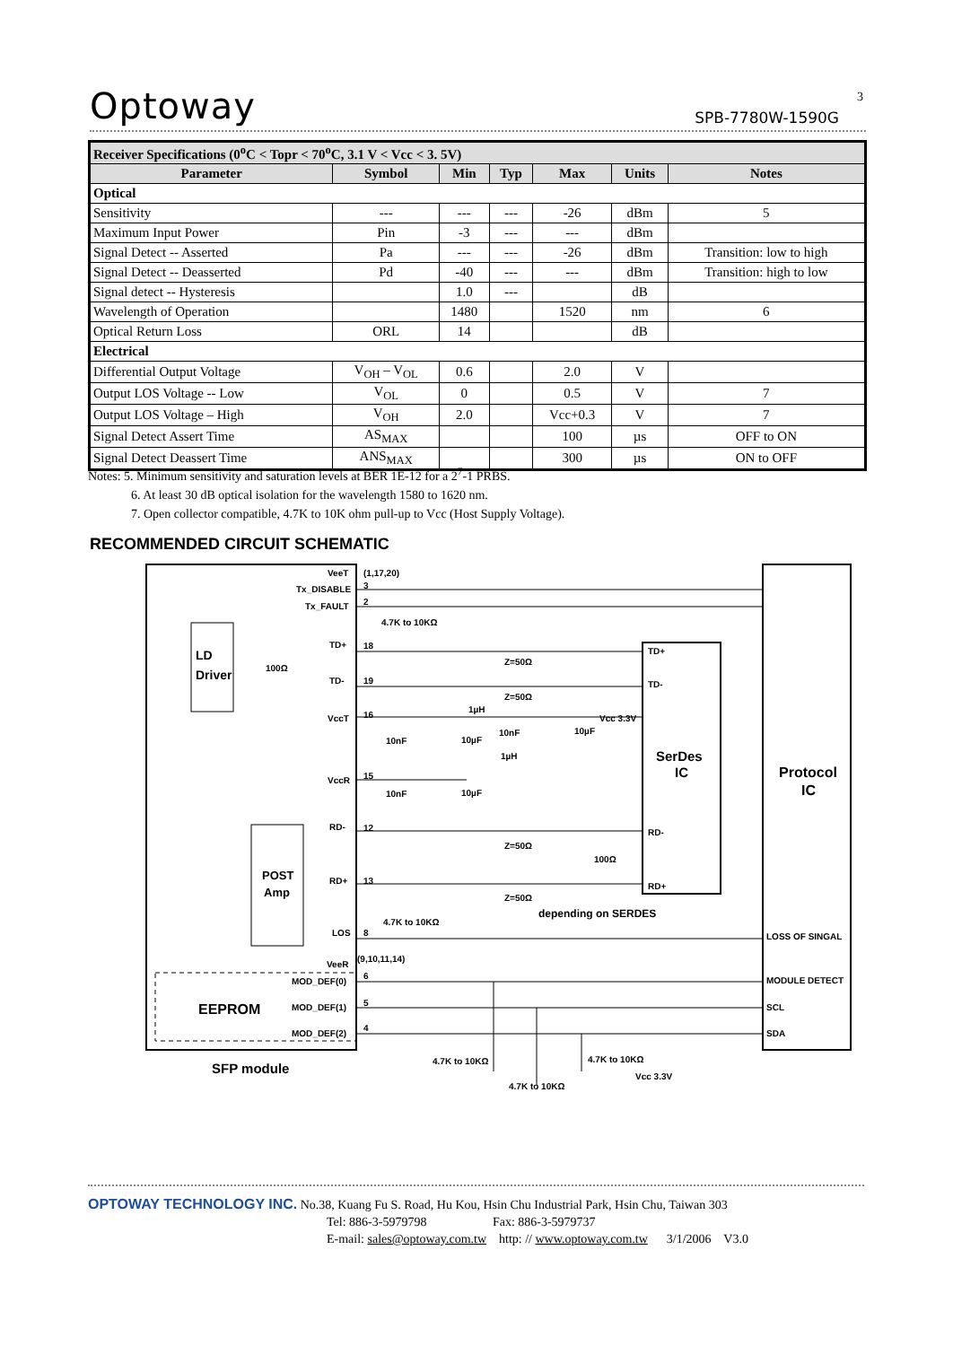Optoway SPB-7780W-1590G 3
| Receiver Specifications (0<sup>o</sup>C < Topr < 70<sup>o</sup>C, 3.1 V < Vcc < 3. 5V) | | | | | | |
| --- | --- | --- | --- | --- | --- | --- |
| Parameter | Symbol | Min | Typ | Max | Units | Notes |
| Optical | | | | | | |
| Sensitivity | --- | --- | --- | -26 | dBm | 5 |
| Maximum Input Power | Pin | -3 | --- | --- | dBm | |
| Signal Detect -- Asserted | Pa | --- | --- | -26 | dBm | Transition: low to high |
| Signal Detect -- Deasserted | Pd | -40 | --- | --- | dBm | Transition: high to low |
| Signal detect -- Hysteresis | | 1.0 | --- | | dB | |
| Wavelength of Operation | | 1480 | | 1520 | nm | 6 |
| Optical Return Loss | ORL | 14 | | | dB | |
| Electrical | | | | | | |
| Differential Output Voltage | V<sub>OH</sub> – V<sub>OL</sub> | 0.6 | | 2.0 | V | |
| Output LOS Voltage -- Low | V<sub>OL</sub> | 0 | | 0.5 | V | 7 |
| Output LOS Voltage – High | V<sub>OH</sub> | 2.0 | | Vcc+0.3 | V | 7 |
| Signal Detect Assert Time | AS<sub>MAX</sub> | | | 100 | µs | OFF to ON |
| Signal Detect Deassert Time | ANS<sub>MAX</sub> | | | 300 | µs | ON to OFF |
Notes: 5. Minimum sensitivity and saturation levels at BER 1E-12 for a 2<sup>7</sup>-1 PRBS.
6. At least 30 dB optical isolation for the wavelength 1580 to 1620 nm.
7. Open collector compatible, 4.7K to 10K ohm pull-up to Vcc (Host Supply Voltage).
RECOMMENDED CIRCUIT SCHEMATIC
VeeT
Tx_DISABLE
Tx_FAULT
(1,17,20)
3
2
4.7K to 10KΩ
TD+
18
TD-
19
LD
Driver
100Ω
Z=50Ω
Z=50Ω
TD+
TD-
VccT
16
1µH
Vcc 3.3V
10nF
10µF
10nF
10µF
1µH
SerDes
IC
Protocol
IC
VccR
15
10nF
10µF
RD-
12
Z=50Ω
RD-
100Ω
POST
Amp
RD+
13
Z=50Ω
RD+
depending on SERDES
4.7K to 10KΩ
LOS
8
LOSS OF SINGAL
VeeR
(9,10,11,14)
MOD_DEF(0)
6
MODULE DETECT
EEPROM
MOD_DEF(1)
5
SCL
MOD_DEF(2)
4
SDA
SFP module
4.7K to 10KΩ
4.7K to 10KΩ
Vcc 3.3V
4.7K to 10KΩ
OPTOWAY TECHNOLOGY INC. No.38, Kuang Fu S. Road, Hu Kou, Hsin Chu Industrial Park, Hsin Chu, Taiwan 303
Tel: 886-3-5979798 Fax: 886-3-5979737
E-mail: sales@optoway.com.tw http: // www.optoway.com.tw 3/1/2006 V3.0